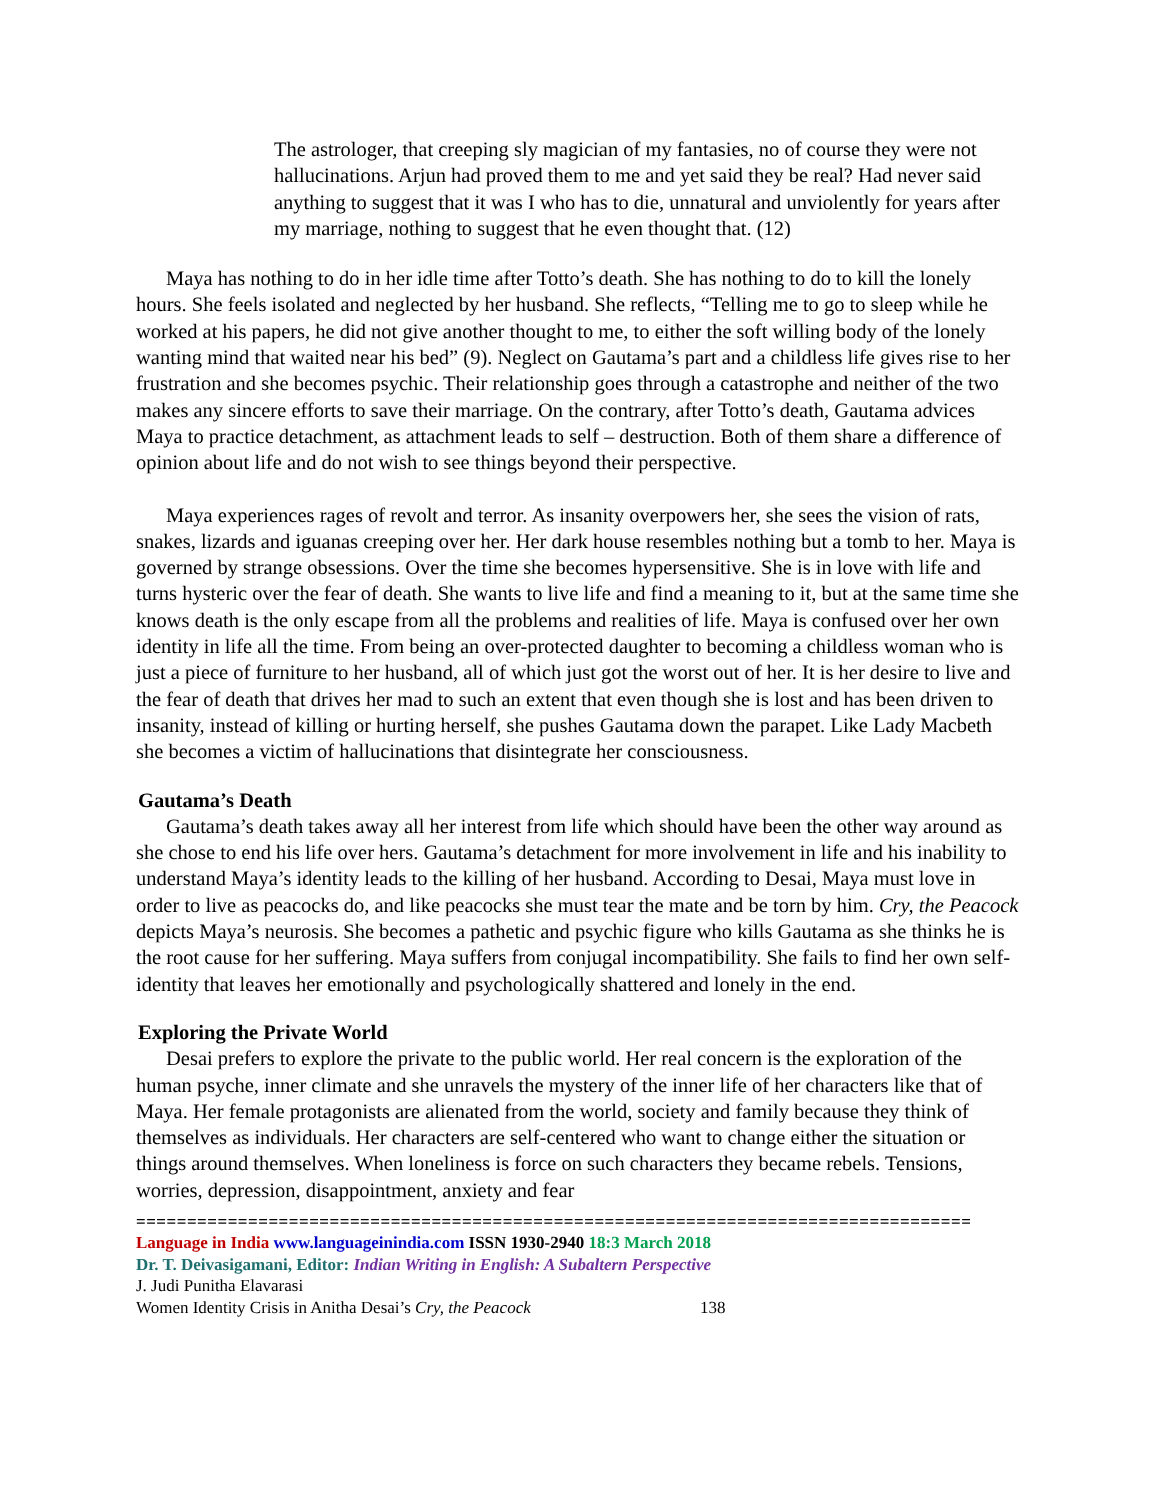The astrologer, that creeping sly magician of my fantasies, no of course they were not hallucinations. Arjun had proved them to me and yet said they be real? Had never said anything to suggest that it was I who has to die, unnatural and unviolently for years after my marriage, nothing to suggest that he even thought that. (12)
Maya has nothing to do in her idle time after Totto’s death. She has nothing to do to kill the lonely hours. She feels isolated and neglected by her husband. She reflects, “Telling me to go to sleep while he worked at his papers, he did not give another thought to me, to either the soft willing body of the lonely wanting mind that waited near his bed” (9). Neglect on Gautama’s part and a childless life gives rise to her frustration and she becomes psychic. Their relationship goes through a catastrophe and neither of the two makes any sincere efforts to save their marriage. On the contrary, after Totto’s death, Gautama advices Maya to practice detachment, as attachment leads to self – destruction. Both of them share a difference of opinion about life and do not wish to see things beyond their perspective.
Maya experiences rages of revolt and terror. As insanity overpowers her, she sees the vision of rats, snakes, lizards and iguanas creeping over her. Her dark house resembles nothing but a tomb to her. Maya is governed by strange obsessions. Over the time she becomes hypersensitive. She is in love with life and turns hysteric over the fear of death. She wants to live life and find a meaning to it, but at the same time she knows death is the only escape from all the problems and realities of life. Maya is confused over her own identity in life all the time. From being an over-protected daughter to becoming a childless woman who is just a piece of furniture to her husband, all of which just got the worst out of her. It is her desire to live and the fear of death that drives her mad to such an extent that even though she is lost and has been driven to insanity, instead of killing or hurting herself, she pushes Gautama down the parapet. Like Lady Macbeth she becomes a victim of hallucinations that disintegrate her consciousness.
Gautama’s Death
Gautama’s death takes away all her interest from life which should have been the other way around as she chose to end his life over hers. Gautama’s detachment for more involvement in life and his inability to understand Maya’s identity leads to the killing of her husband. According to Desai, Maya must love in order to live as peacocks do, and like peacocks she must tear the mate and be torn by him. Cry, the Peacock depicts Maya’s neurosis. She becomes a pathetic and psychic figure who kills Gautama as she thinks he is the root cause for her suffering. Maya suffers from conjugal incompatibility. She fails to find her own self- identity that leaves her emotionally and psychologically shattered and lonely in the end.
Exploring the Private World
Desai prefers to explore the private to the public world. Her real concern is the exploration of the human psyche, inner climate and she unravels the mystery of the inner life of her characters like that of Maya. Her female protagonists are alienated from the world, society and family because they think of themselves as individuals. Her characters are self-centered who want to change either the situation or things around themselves. When loneliness is force on such characters they became rebels. Tensions, worries, depression, disappointment, anxiety and fear
==================================================================================
Language in India www.languageinindia.com ISSN 1930-2940 18:3 March 2018
Dr. T. Deivasigamani, Editor: Indian Writing in English: A Subaltern Perspective
J. Judi Punitha Elavarasi
Women Identity Crisis in Anitha Desai’s Cry, the Peacock 138